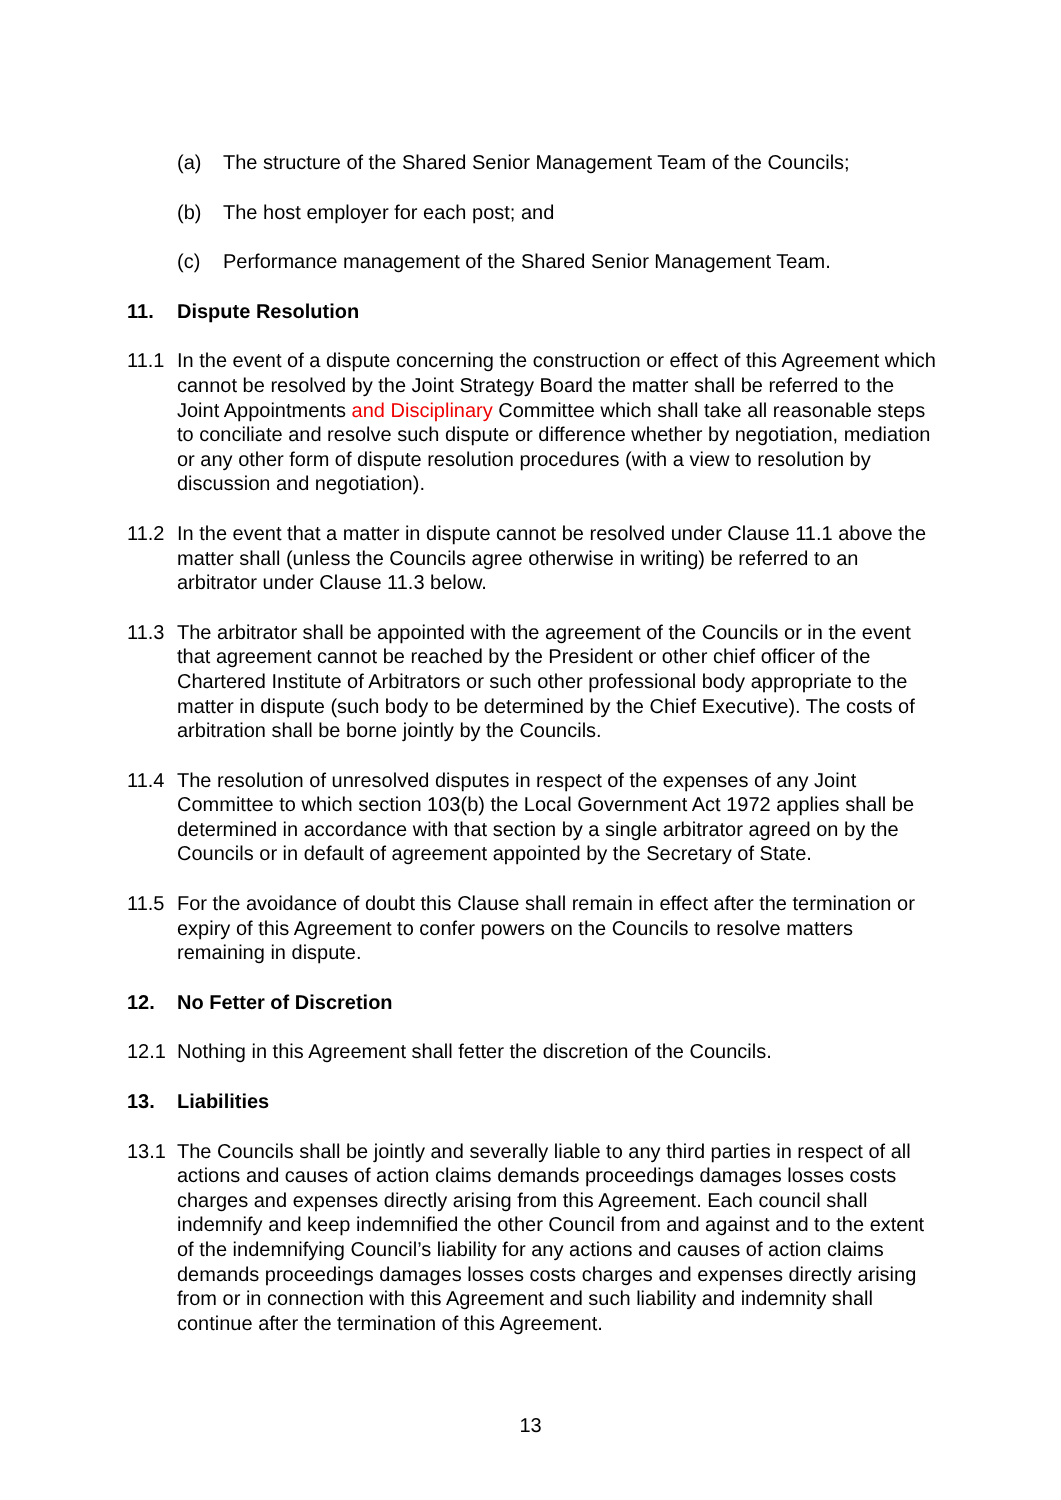(a) The structure of the Shared Senior Management Team of the Councils;
(b) The host employer for each post; and
(c) Performance management of the Shared Senior Management Team.
11. Dispute Resolution
11.1 In the event of a dispute concerning the construction or effect of this Agreement which cannot be resolved by the Joint Strategy Board the matter shall be referred to the Joint Appointments and Disciplinary Committee which shall take all reasonable steps to conciliate and resolve such dispute or difference whether by negotiation, mediation or any other form of dispute resolution procedures (with a view to resolution by discussion and negotiation).
11.2 In the event that a matter in dispute cannot be resolved under Clause 11.1 above the matter shall (unless the Councils agree otherwise in writing) be referred to an arbitrator under Clause 11.3 below.
11.3 The arbitrator shall be appointed with the agreement of the Councils or in the event that agreement cannot be reached by the President or other chief officer of the Chartered Institute of Arbitrators or such other professional body appropriate to the matter in dispute (such body to be determined by the Chief Executive). The costs of arbitration shall be borne jointly by the Councils.
11.4 The resolution of unresolved disputes in respect of the expenses of any Joint Committee to which section 103(b) the Local Government Act 1972 applies shall be determined in accordance with that section by a single arbitrator agreed on by the Councils or in default of agreement appointed by the Secretary of State.
11.5 For the avoidance of doubt this Clause shall remain in effect after the termination or expiry of this Agreement to confer powers on the Councils to resolve matters remaining in dispute.
12. No Fetter of Discretion
12.1 Nothing in this Agreement shall fetter the discretion of the Councils.
13. Liabilities
13.1 The Councils shall be jointly and severally liable to any third parties in respect of all actions and causes of action claims demands proceedings damages losses costs charges and expenses directly arising from this Agreement. Each council shall indemnify and keep indemnified the other Council from and against and to the extent of the indemnifying Council’s liability for any actions and causes of action claims demands proceedings damages losses costs charges and expenses directly arising from or in connection with this Agreement and such liability and indemnity shall continue after the termination of this Agreement.
13